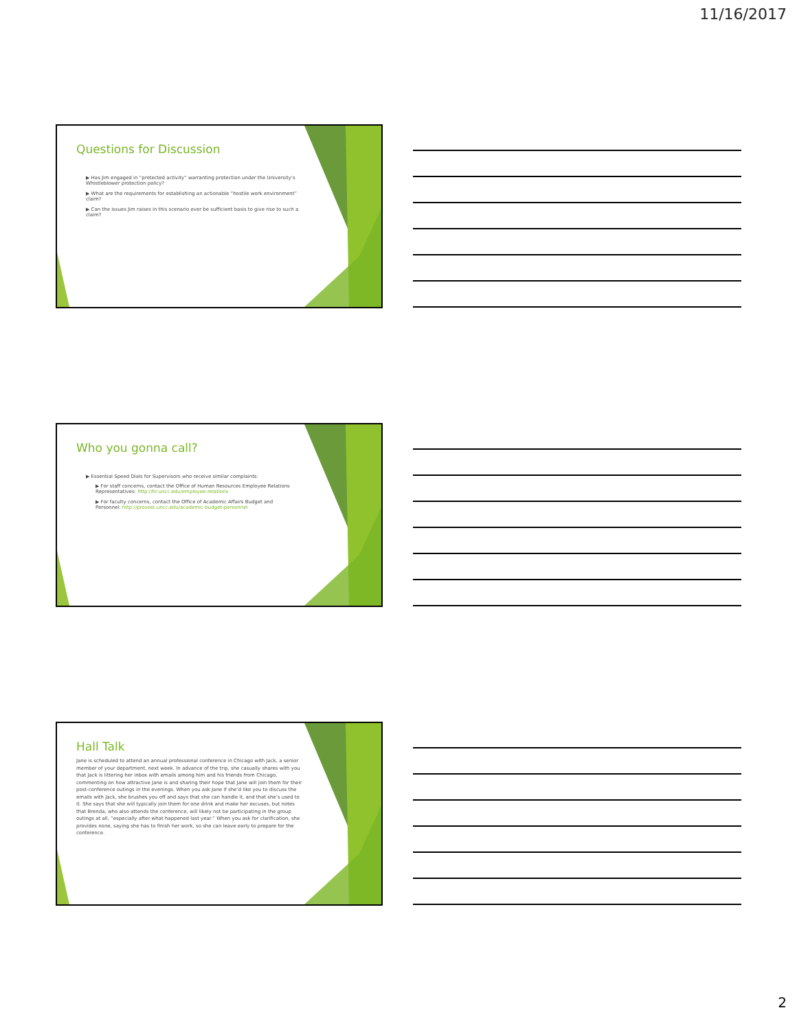11/16/2017
Questions for Discussion
▶ Has Jim engaged in “protected activity” warranting protection under the University’s Whistleblower protection policy?
▶ What are the requirements for establishing an actionable “hostile work environment” claim?
▶ Can the issues Jim raises in this scenario ever be sufficient basis to give rise to such a claim?
Who you gonna call?
▶ Essential Speed Dials for Supervisors who receive similar complaints:
▶ For staff concerns, contact the Office of Human Resources Employee Relations Representatives: http://hr.uncc.edu/employee-relations
▶ For faculty concerns, contact the Office of Academic Affairs Budget and Personnel: http://provost.uncc.edu/academic-budget-personnel
Hall Talk
Jane is scheduled to attend an annual professional conference in Chicago with Jack, a senior member of your department, next week. In advance of the trip, she casually shares with you that Jack is littering her inbox with emails among him and his friends from Chicago, commenting on how attractive Jane is and sharing their hope that Jane will join them for their post-conference outings in the evenings. When you ask Jane if she’d like you to discuss the emails with Jack, she brushes you off and says that she can handle it, and that she’s used to it. She says that she will typically join them for one drink and make her excuses, but notes that Brenda, who also attends the conference, will likely not be participating in the group outings at all, “especially after what happened last year.” When you ask for clarification, she provides none, saying she has to finish her work, so she can leave early to prepare for the conference.
2